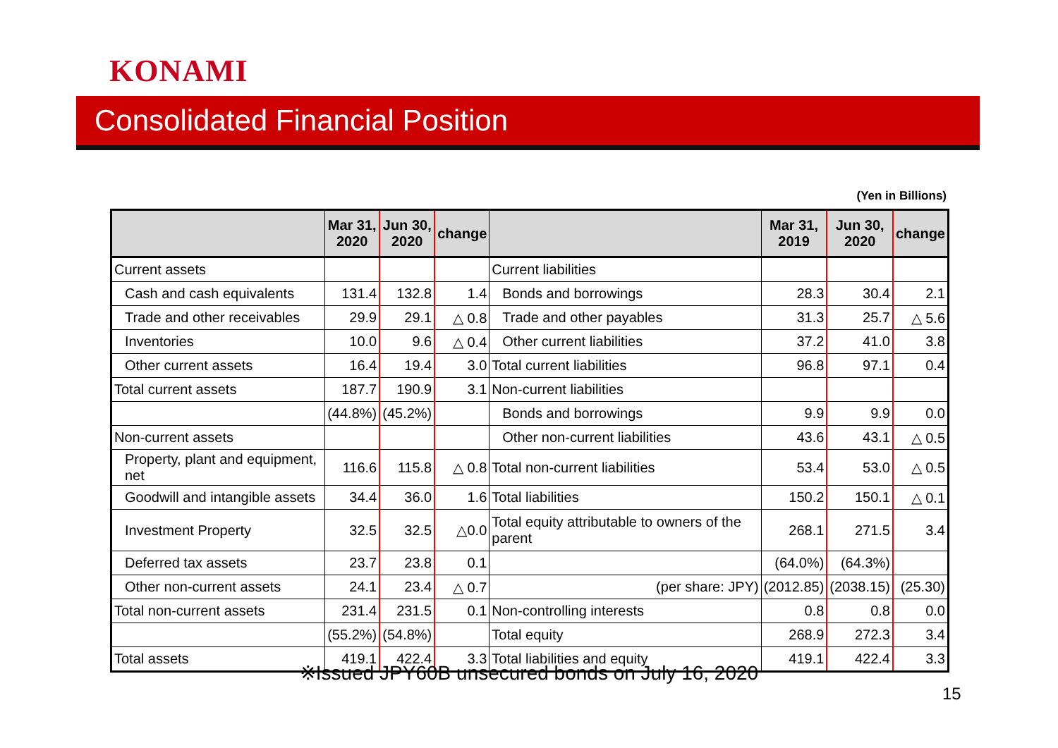KONAMI
Consolidated Financial Position
(Yen in Billions)
| | Mar 31, 2020 | Jun 30, 2020 | change | | Mar 31, 2019 | Jun 30, 2020 | change |
| --- | --- | --- | --- | --- | --- | --- | --- |
| Current assets | | | | Current liabilities | | | |
| Cash and cash equivalents | 131.4 | 132.8 | 1.4 | Bonds and borrowings | 28.3 | 30.4 | 2.1 |
| Trade and other receivables | 29.9 | 29.1 | △ 0.8 | Trade and other payables | 31.3 | 25.7 | △ 5.6 |
| Inventories | 10.0 | 9.6 | △ 0.4 | Other current liabilities | 37.2 | 41.0 | 3.8 |
| Other current assets | 16.4 | 19.4 | 3.0 | Total current liabilities | 96.8 | 97.1 | 0.4 |
| Total current assets | 187.7 | 190.9 | 3.1 | Non-current liabilities | | | |
| | (44.8%) | (45.2%) | | Bonds and borrowings | 9.9 | 9.9 | 0.0 |
| Non-current assets | | | | Other non-current liabilities | 43.6 | 43.1 | △ 0.5 |
| Property, plant and equipment, net | 116.6 | 115.8 | △ 0.8 | Total non-current liabilities | 53.4 | 53.0 | △ 0.5 |
| Goodwill and intangible assets | 34.4 | 36.0 | 1.6 | Total liabilities | 150.2 | 150.1 | △ 0.1 |
| Investment Property | 32.5 | 32.5 | △0.0 | Total equity attributable to owners of the parent | 268.1 | 271.5 | 3.4 |
| Deferred tax assets | 23.7 | 23.8 | 0.1 | | (64.0%) | (64.3%) | |
| Other non-current assets | 24.1 | 23.4 | △ 0.7 | (per share: JPY) | (2012.85) | (2038.15) | (25.30) |
| Total non-current assets | 231.4 | 231.5 | 0.1 | Non-controlling interests | 0.8 | 0.8 | 0.0 |
| | (55.2%) | (54.8%) | | Total equity | 268.9 | 272.3 | 3.4 |
| Total assets | 419.1 | 422.4 | 3.3 | Total liabilities and equity | 419.1 | 422.4 | 3.3 |
※Issued JPY60B unsecured bonds on July 16, 2020
15